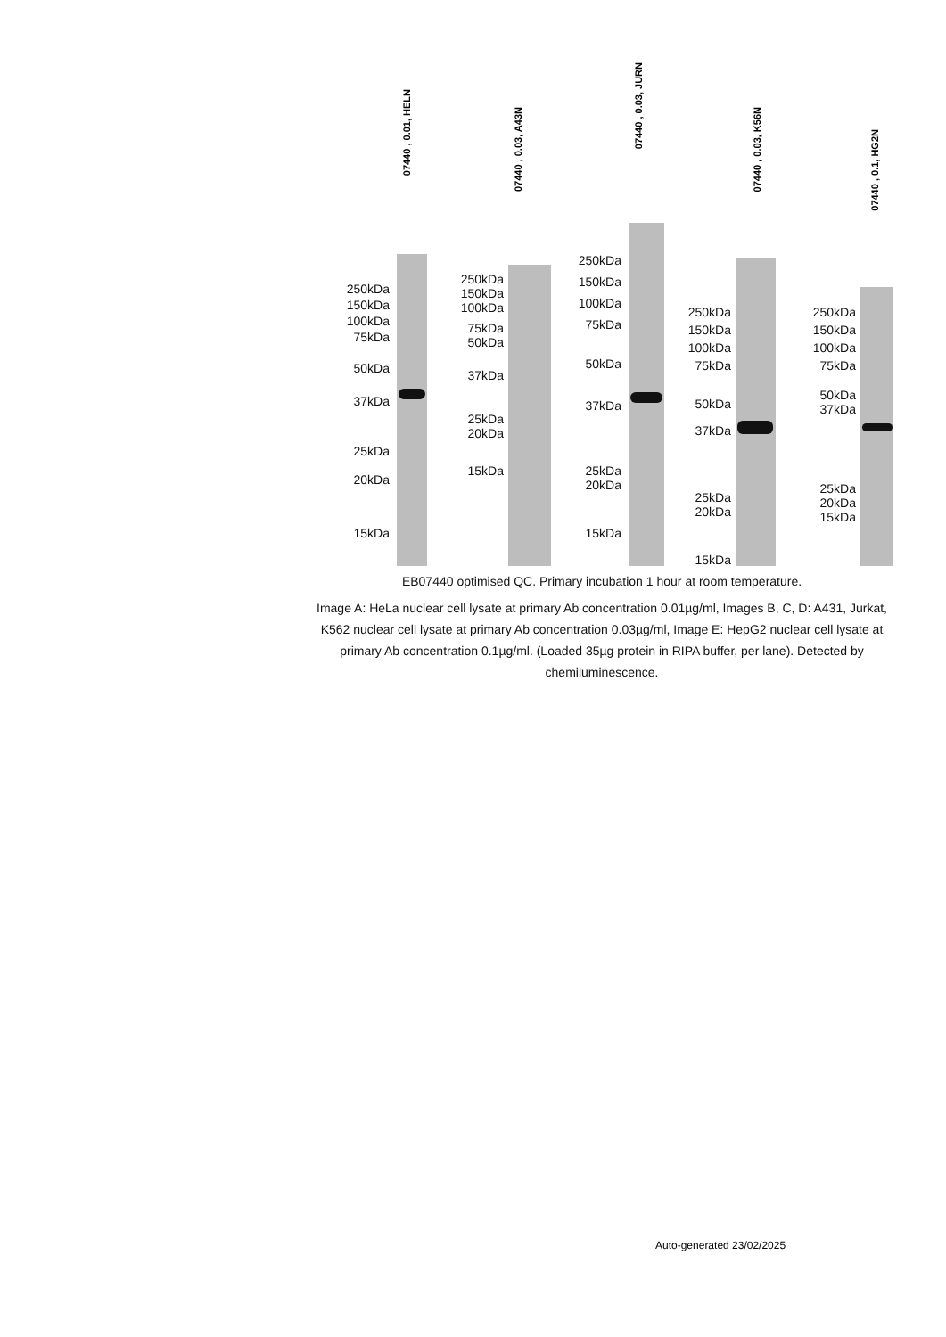07440 , 0.01, HELN
250kDa
150kDa
100kDa
75kDa
50kDa
37kDa
25kDa
20kDa
15kDa
07440 , 0.03, A43N
250kDa
150kDa
100kDa
75kDa
50kDa
37kDa
25kDa
20kDa
15kDa
07440 , 0.03, JURN
250kDa
150kDa
100kDa
75kDa
50kDa
37kDa
25kDa
20kDa
15kDa
07440 , 0.03, K56N
250kDa
150kDa
100kDa
75kDa
50kDa
37kDa
25kDa
20kDa
15kDa
07440 , 0.1, HG2N
250kDa
150kDa
100kDa
75kDa
50kDa
37kDa
25kDa
20kDa
15kDa
EB07440 optimised QC. Primary incubation 1 hour at room temperature.
Image A: HeLa nuclear cell lysate at primary Ab concentration 0.01µg/ml, Images B, C, D: A431, Jurkat, K562 nuclear cell lysate at primary Ab concentration 0.03µg/ml, Image E: HepG2 nuclear cell lysate at primary Ab concentration 0.1µg/ml. (Loaded 35µg protein in RIPA buffer, per lane). Detected by chemiluminescence.
Auto-generated 23/02/2025